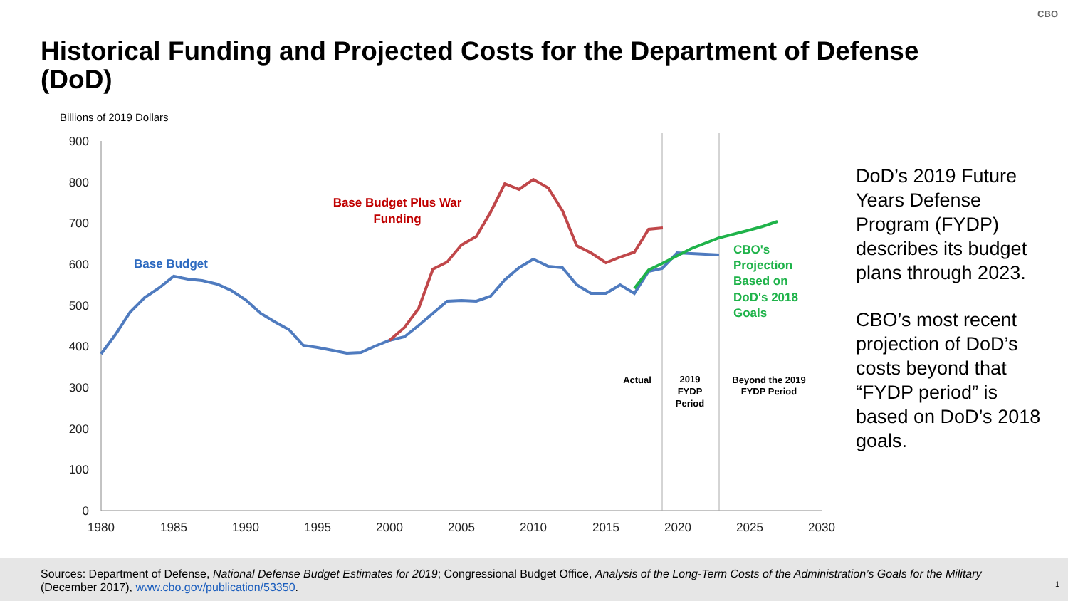CBO
Historical Funding and Projected Costs for the Department of Defense (DoD)
Billions of 2019 Dollars
900
800
700
600
500
400
300
200
100
0
1980
1985
1990
1995
2000
2005
2010
2015
2020
2025
2030
Base Budget
Base Budget Plus War
Funding
CBO's
Projection
Based on
DoD's 2018
Goals
Actual
2019
FYDP
Period
Beyond the 2019
FYDP Period
DoD’s 2019 Future Years Defense Program (FYDP) describes its budget plans through 2023.
CBO’s most recent projection of DoD’s costs beyond that “FYDP period” is based on DoD’s 2018 goals.
Sources: Department of Defense, National Defense Budget Estimates for 2019; Congressional Budget Office, Analysis of the Long-Term Costs of the Administration’s Goals for the Military (December 2017), www.cbo.gov/publication/53350.
1